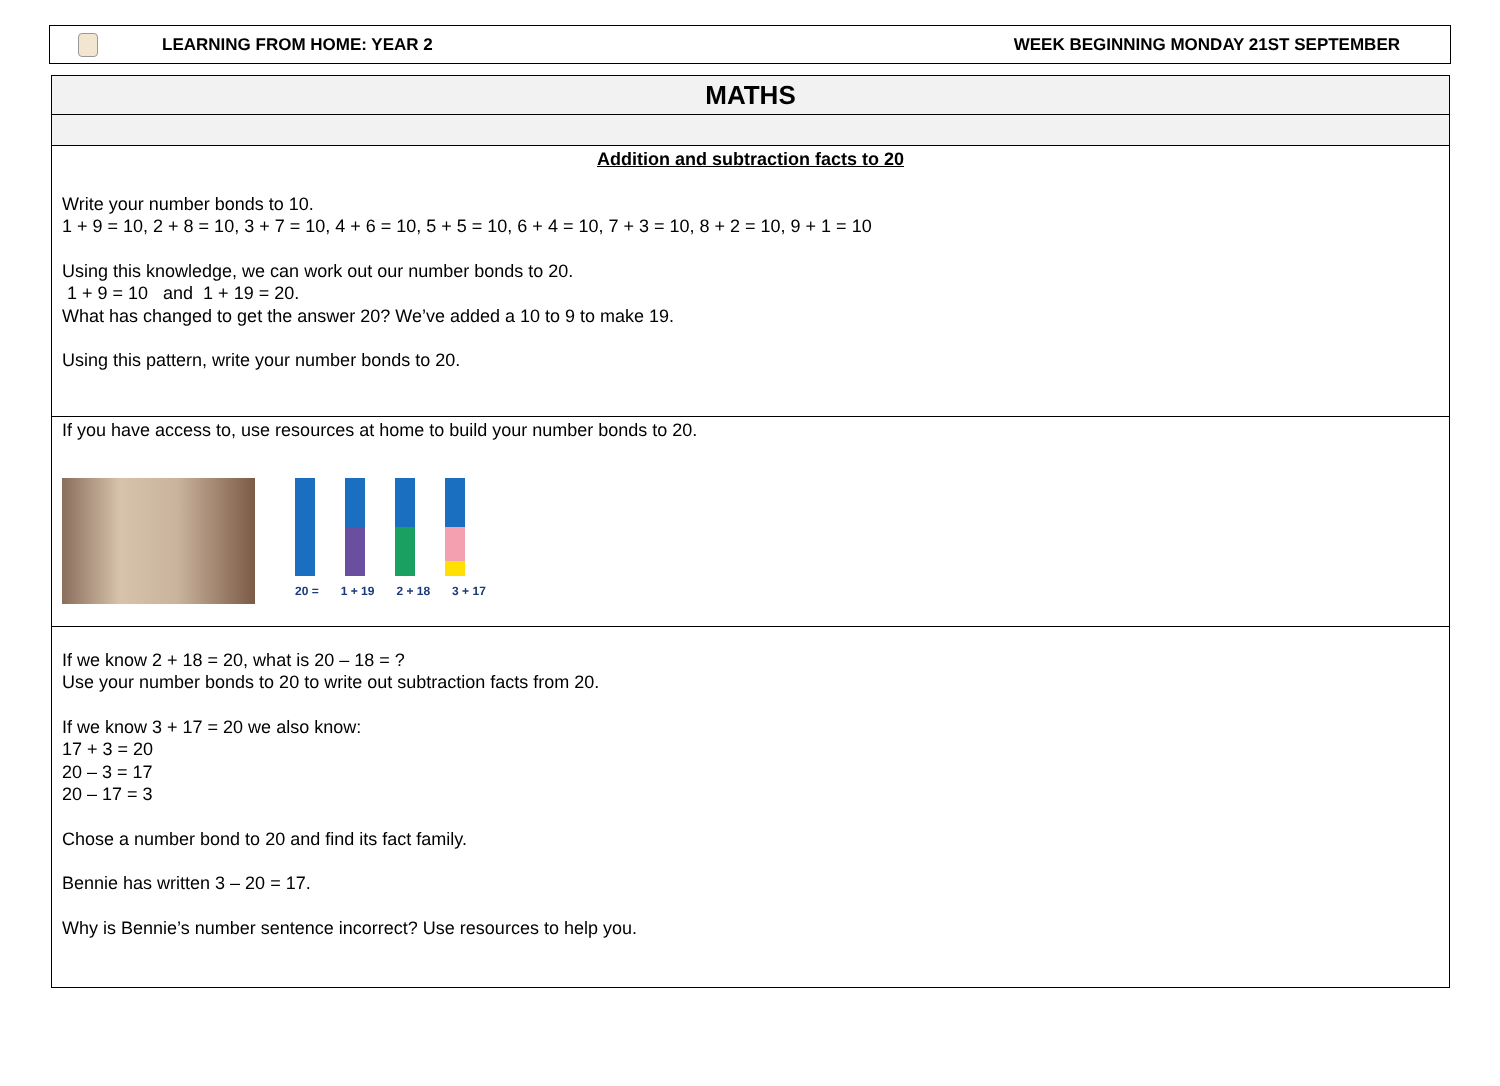LEARNING FROM HOME: YEAR 2 WEEK BEGINNING MONDAY 21ST SEPTEMBER
| MATHS |
| Addition and subtraction facts to 20 Write your number bonds to 10. 1 + 9 = 10, 2 + 8 = 10, 3 + 7 = 10, 4 + 6 = 10, 5 + 5 = 10, 6 + 4 = 10, 7 + 3 = 10, 8 + 2 = 10, 9 + 1 = 10 Using this knowledge, we can work out our number bonds to 20. 1 + 9 = 10 and 1 + 19 = 20. What has changed to get the answer 20? We’ve added a 10 to 9 to make 19. Using this pattern, write your number bonds to 20. |
| If you have access to, use resources at home to build your number bonds to 20. 20 = 1 + 19 2 + 18 3 + 17 |
| If we know 2 + 18 = 20, what is 20 – 18 = ? Use your number bonds to 20 to write out subtraction facts from 20. If we know 3 + 17 = 20 we also know: 17 + 3 = 20 20 – 3 = 17 20 – 17 = 3 Chose a number bond to 20 and find its fact family. Bennie has written 3 – 20 = 17. Why is Bennie’s number sentence incorrect? Use resources to help you. |